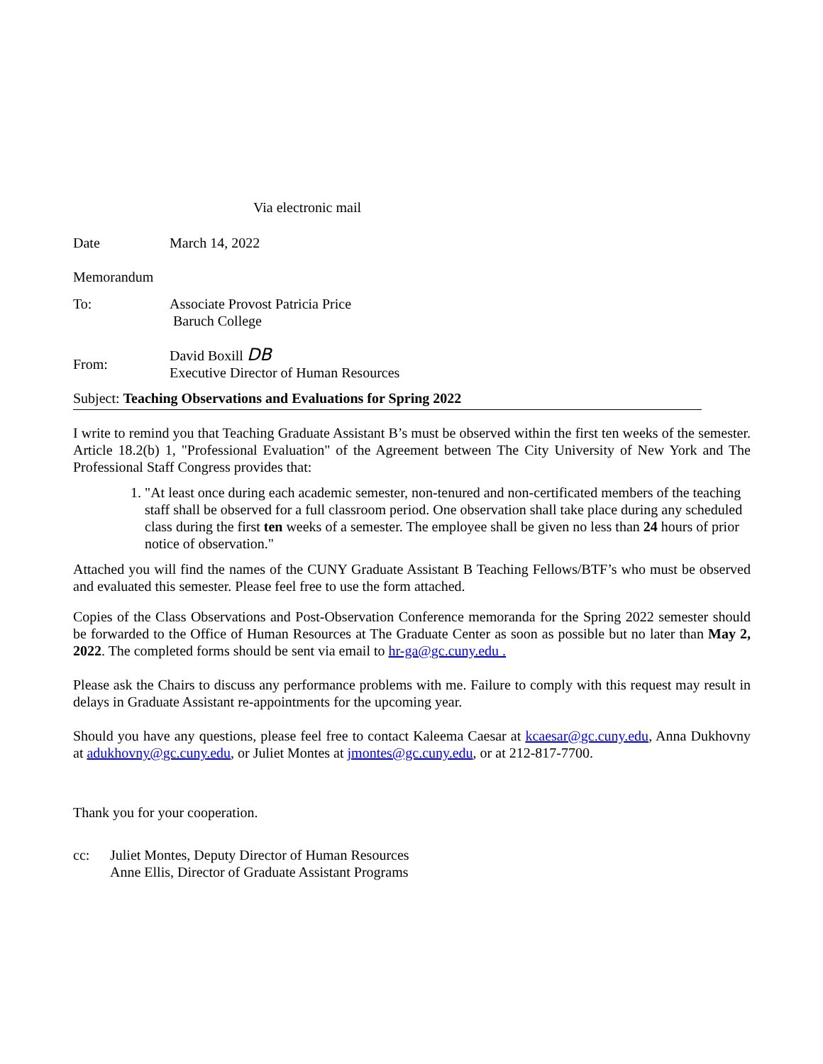Via electronic mail
Date March 14, 2022
Memorandum
To: Associate Provost Patricia Price
Baruch College
From:
David Boxill DB
Executive Director of Human Resources
Subject: Teaching Observations and Evaluations for Spring 2022
I write to remind you that Teaching Graduate Assistant B’s must be observed within the first ten weeks of the semester. Article 18.2(b) 1, "Professional Evaluation" of the Agreement between The City University of New York and The Professional Staff Congress provides that:
1. "At least once during each academic semester, non-tenured and non-certificated members of the teaching staff shall be observed for a full classroom period. One observation shall take place during any scheduled class during the first ten weeks of a semester. The employee shall be given no less than 24 hours of prior notice of observation."
Attached you will find the names of the CUNY Graduate Assistant B Teaching Fellows/BTF’s who must be observed and evaluated this semester. Please feel free to use the form attached.
Copies of the Class Observations and Post-Observation Conference memoranda for the Spring 2022 semester should be forwarded to the Office of Human Resources at The Graduate Center as soon as possible but no later than May 2, 2022. The completed forms should be sent via email to hr-ga@gc.cuny.edu .
Please ask the Chairs to discuss any performance problems with me. Failure to comply with this request may result in delays in Graduate Assistant re-appointments for the upcoming year.
Should you have any questions, please feel free to contact Kaleema Caesar at kcaesar@gc.cuny.edu, Anna Dukhovny at adukhovny@gc.cuny.edu, or Juliet Montes at jmontes@gc.cuny.edu, or at 212-817-7700.
Thank you for your cooperation.
cc: Juliet Montes, Deputy Director of Human Resources
Anne Ellis, Director of Graduate Assistant Programs